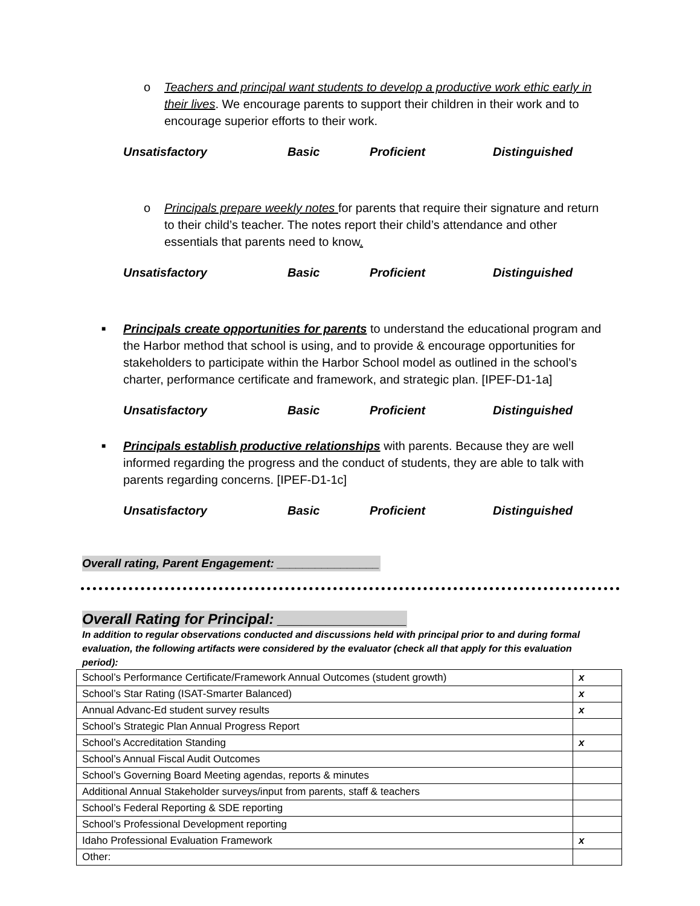o Teachers and principal want students to develop a productive work ethic early in their lives. We encourage parents to support their children in their work and to encourage superior efforts to their work.
Unsatisfactory Basic Proficient Distinguished
o Principals prepare weekly notes for parents that require their signature and return to their child’s teacher. The notes report their child’s attendance and other essentials that parents need to know.
Unsatisfactory Basic Proficient Distinguished
■ Principals create opportunities for parents to understand the educational program and the Harbor method that school is using, and to provide & encourage opportunities for stakeholders to participate within the Harbor School model as outlined in the school’s charter, performance certificate and framework, and strategic plan. [IPEF-D1-1a]
Unsatisfactory Basic Proficient Distinguished
■ Principals establish productive relationships with parents. Because they are well informed regarding the progress and the conduct of students, they are able to talk with parents regarding concerns. [IPEF-D1-1c]
Unsatisfactory Basic Proficient Distinguished
Overall rating, Parent Engagement: ________________
Overall Rating for Principal: ________________
In addition to regular observations conducted and discussions held with principal prior to and during formal evaluation, the following artifacts were considered by the evaluator (check all that apply for this evaluation period):
| School’s Performance Certificate/Framework Annual Outcomes (student growth) | x |
| School’s Star Rating (ISAT-Smarter Balanced) | x |
| Annual Advanc-Ed student survey results | x |
| School’s Strategic Plan Annual Progress Report | |
| School’s Accreditation Standing | x |
| School’s Annual Fiscal Audit Outcomes | |
| School’s Governing Board Meeting agendas, reports & minutes | |
| Additional Annual Stakeholder surveys/input from parents, staff & teachers | |
| School’s Federal Reporting & SDE reporting | |
| School’s Professional Development reporting | |
| Idaho Professional Evaluation Framework | x |
| Other: | |